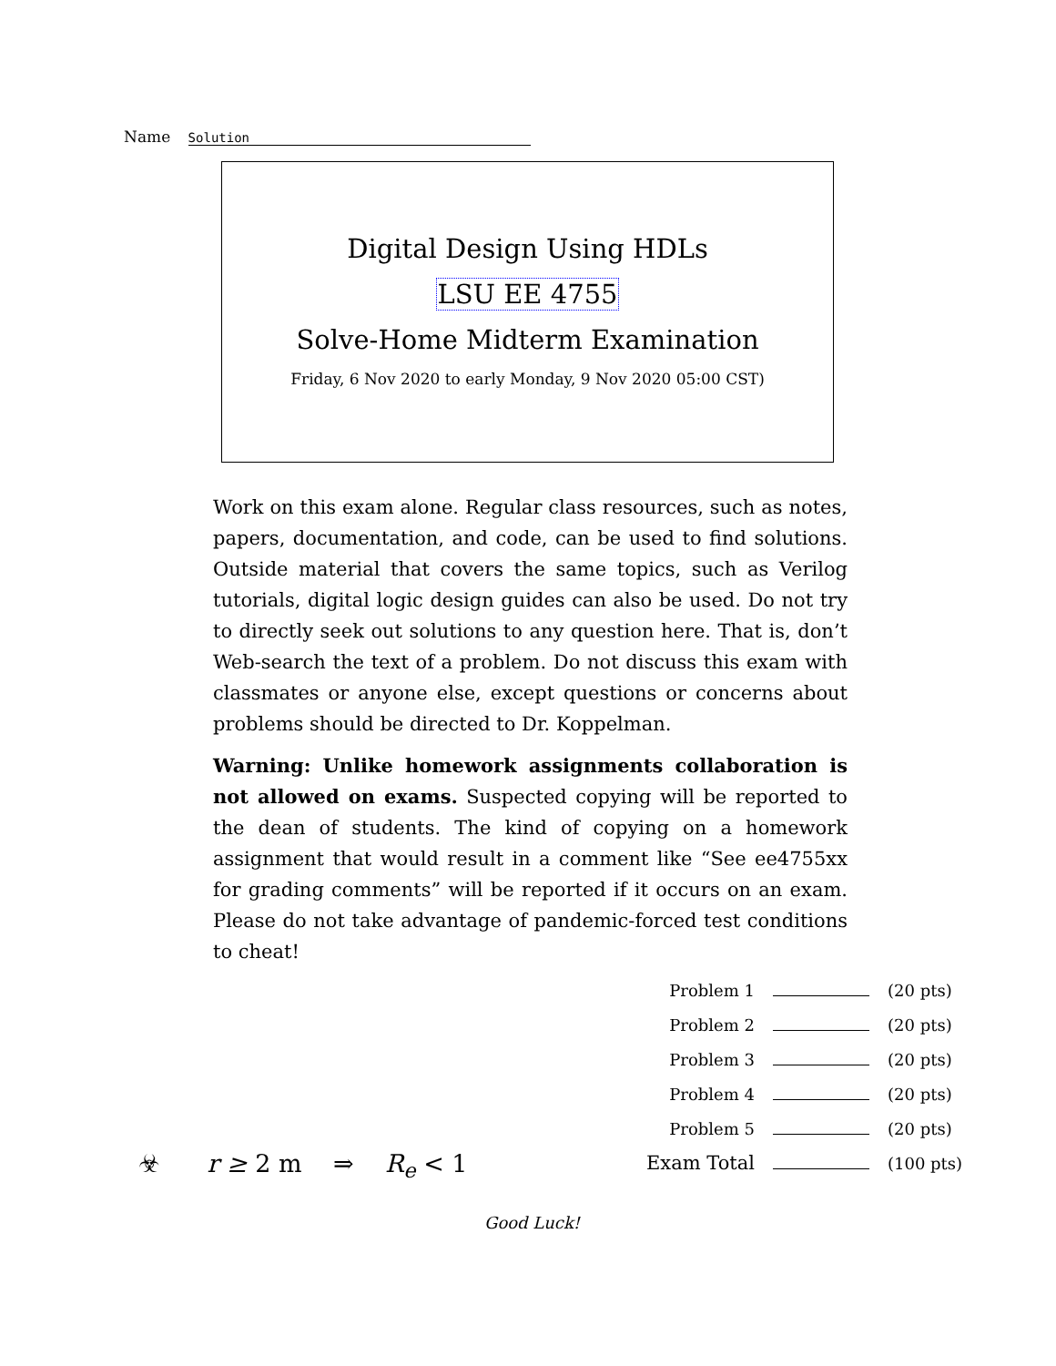Name Solution
Digital Design Using HDLs
LSU EE 4755
Solve-Home Midterm Examination
Friday, 6 Nov 2020 to early Monday, 9 Nov 2020 05:00 CST)
Work on this exam alone. Regular class resources, such as notes, papers, documentation, and code, can be used to find solutions. Outside material that covers the same topics, such as Verilog tutorials, digital logic design guides can also be used. Do not try to directly seek out solutions to any question here. That is, don’t Web-search the text of a problem. Do not discuss this exam with classmates or anyone else, except questions or concerns about problems should be directed to Dr. Koppelman.
Warning: Unlike homework assignments collaboration is not allowed on exams. Suspected copying will be reported to the dean of students. The kind of copying on a homework assignment that would result in a comment like “See ee4755xx for grading comments” will be reported if it occurs on an exam. Please do not take advantage of pandemic-forced test conditions to cheat!
| Problem 1 | | (20 pts) |
| Problem 2 | | (20 pts) |
| Problem 3 | | (20 pts) |
| Problem 4 | | (20 pts) |
| Problem 5 | | (20 pts) |
| Exam Total | | (100 pts) |
☣ r ≥ 2 m ⇒ R<sub>e</sub> < 1
Good Luck!